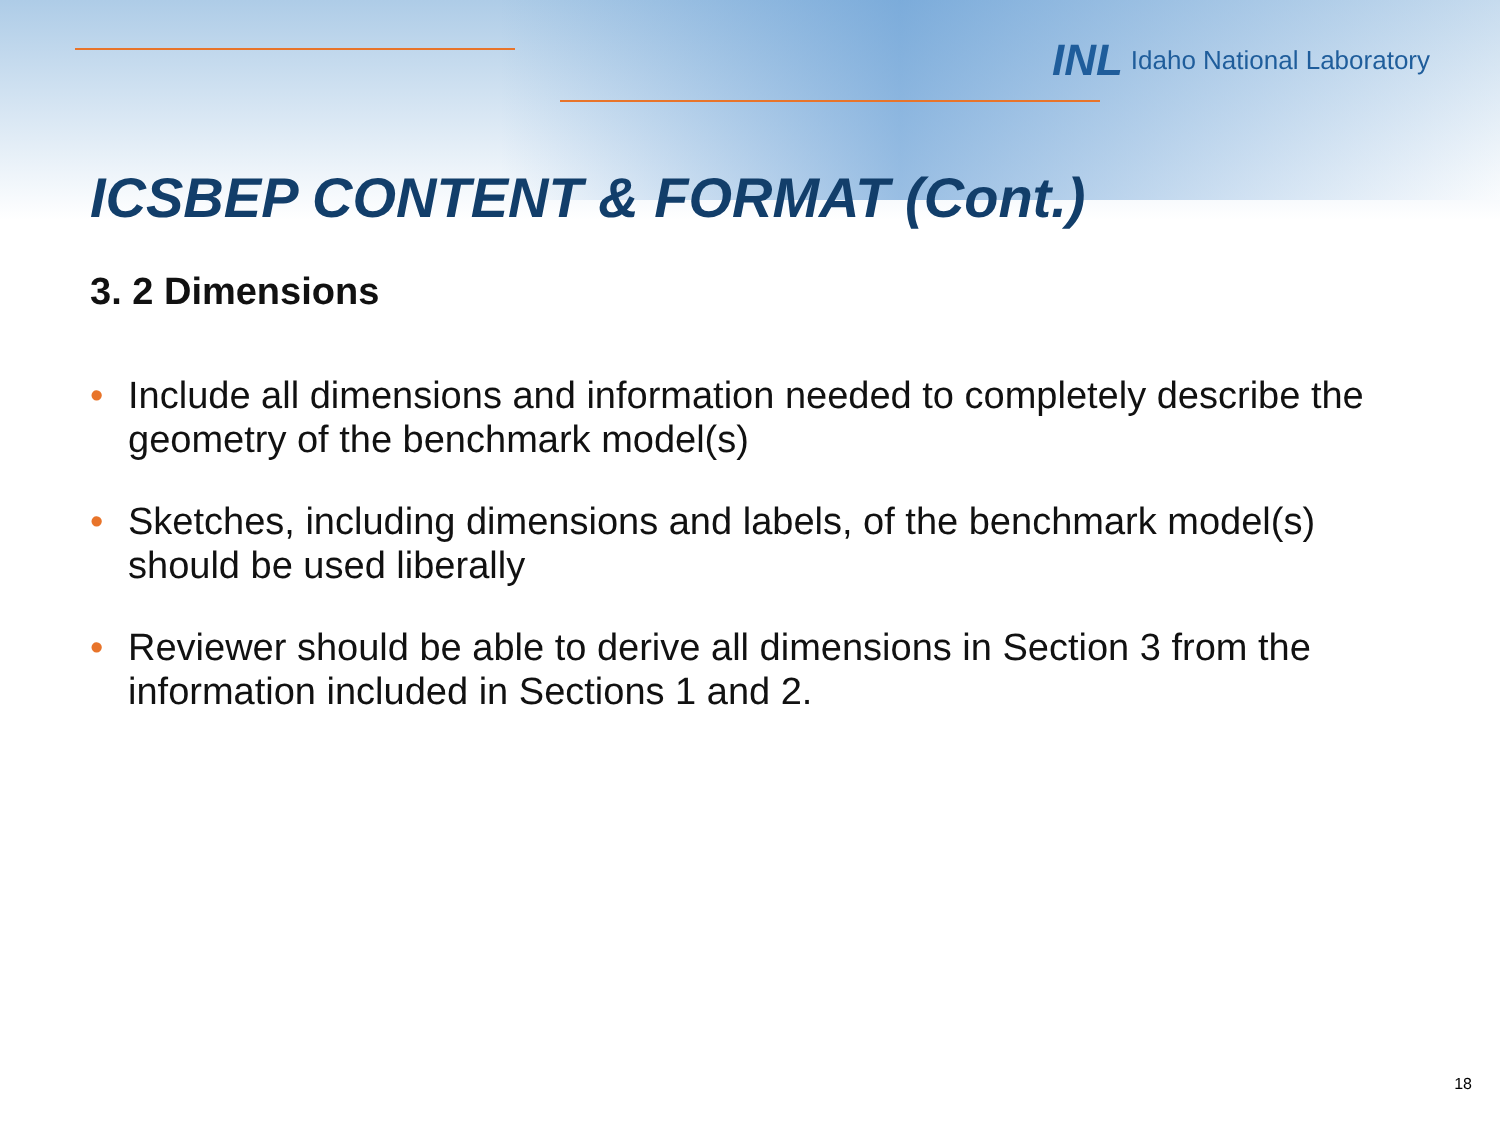INL Idaho National Laboratory
ICSBEP CONTENT & FORMAT (Cont.)
3. 2 Dimensions
• Include all dimensions and information needed to completely describe the geometry of the benchmark model(s)
• Sketches, including dimensions and labels, of the benchmark model(s) should be used liberally
• Reviewer should be able to derive all dimensions in Section 3 from the information included in Sections 1 and 2.
18